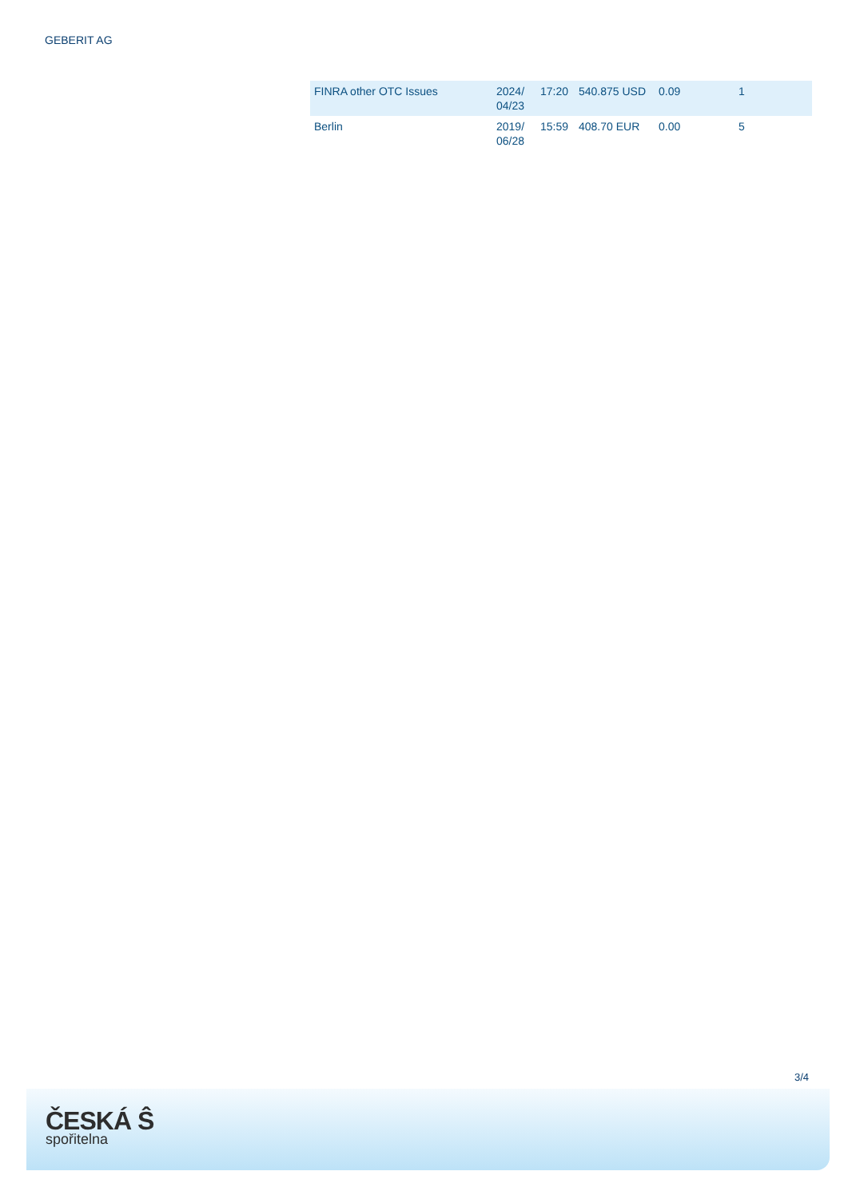GEBERIT AG
| FINRA other OTC Issues | 2024/ 04/23 | 17:20 | 540.875 USD | 0.09 | 1 |
| Berlin | 2019/ 06/28 | 15:59 | 408.70 EUR | 0.00 | 5 |
3/4
ČESKÁ Ŝ
spořitelna